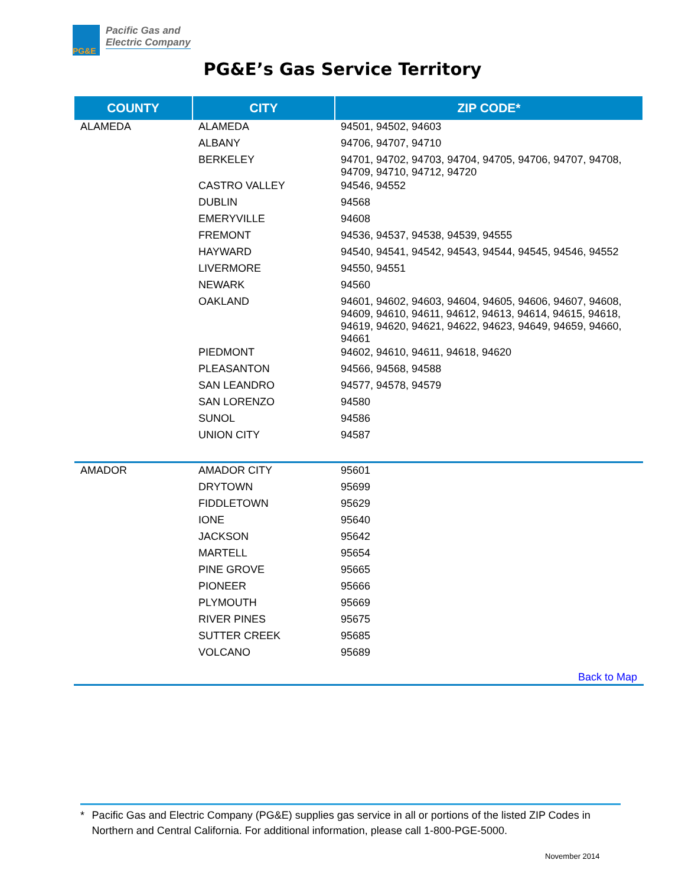PG&E
Pacific Gas and
Electric Company
PG&E’s Gas Service Territory
| COUNTY | CITY | ZIP CODE* |
| --- | --- | --- |
| ALAMEDA | ALAMEDA | 94501, 94502, 94603 |
| | ALBANY | 94706, 94707, 94710 |
| | BERKELEY | 94701, 94702, 94703, 94704, 94705, 94706, 94707, 94708, 94709, 94710, 94712, 94720 |
| | CASTRO VALLEY | 94546, 94552 |
| | DUBLIN | 94568 |
| | EMERYVILLE | 94608 |
| | FREMONT | 94536, 94537, 94538, 94539, 94555 |
| | HAYWARD | 94540, 94541, 94542, 94543, 94544, 94545, 94546, 94552 |
| | LIVERMORE | 94550, 94551 |
| | NEWARK | 94560 |
| | OAKLAND | 94601, 94602, 94603, 94604, 94605, 94606, 94607, 94608, 94609, 94610, 94611, 94612, 94613, 94614, 94615, 94618, 94619, 94620, 94621, 94622, 94623, 94649, 94659, 94660, 94661 |
| | PIEDMONT | 94602, 94610, 94611, 94618, 94620 |
| | PLEASANTON | 94566, 94568, 94588 |
| | SAN LEANDRO | 94577, 94578, 94579 |
| | SAN LORENZO | 94580 |
| | SUNOL | 94586 |
| | UNION CITY | 94587 |
| AMADOR | AMADOR CITY | 95601 |
| | DRYTOWN | 95699 |
| | FIDDLETOWN | 95629 |
| | IONE | 95640 |
| | JACKSON | 95642 |
| | MARTELL | 95654 |
| | PINE GROVE | 95665 |
| | PIONEER | 95666 |
| | PLYMOUTH | 95669 |
| | RIVER PINES | 95675 |
| | SUTTER CREEK | 95685 |
| | VOLCANO | 95689 |
Back to Map
* Pacific Gas and Electric Company (PG&E) supplies gas service in all or portions of the listed ZIP Codes in Northern and Central California. For additional information, please call 1-800-PGE-5000.
November 2014